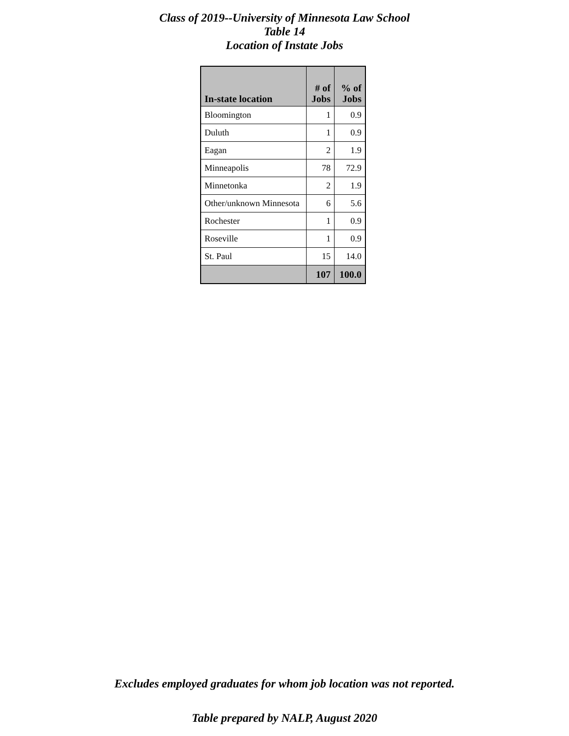Class of 2019--University of Minnesota Law School
Table 14
Location of Instate Jobs
| In-state location | # of Jobs | % of Jobs |
| --- | --- | --- |
| Bloomington | 1 | 0.9 |
| Duluth | 1 | 0.9 |
| Eagan | 2 | 1.9 |
| Minneapolis | 78 | 72.9 |
| Minnetonka | 2 | 1.9 |
| Other/unknown Minnesota | 6 | 5.6 |
| Rochester | 1 | 0.9 |
| Roseville | 1 | 0.9 |
| St. Paul | 15 | 14.0 |
| | 107 | 100.0 |
Excludes employed graduates for whom job location was not reported.
Table prepared by NALP, August 2020